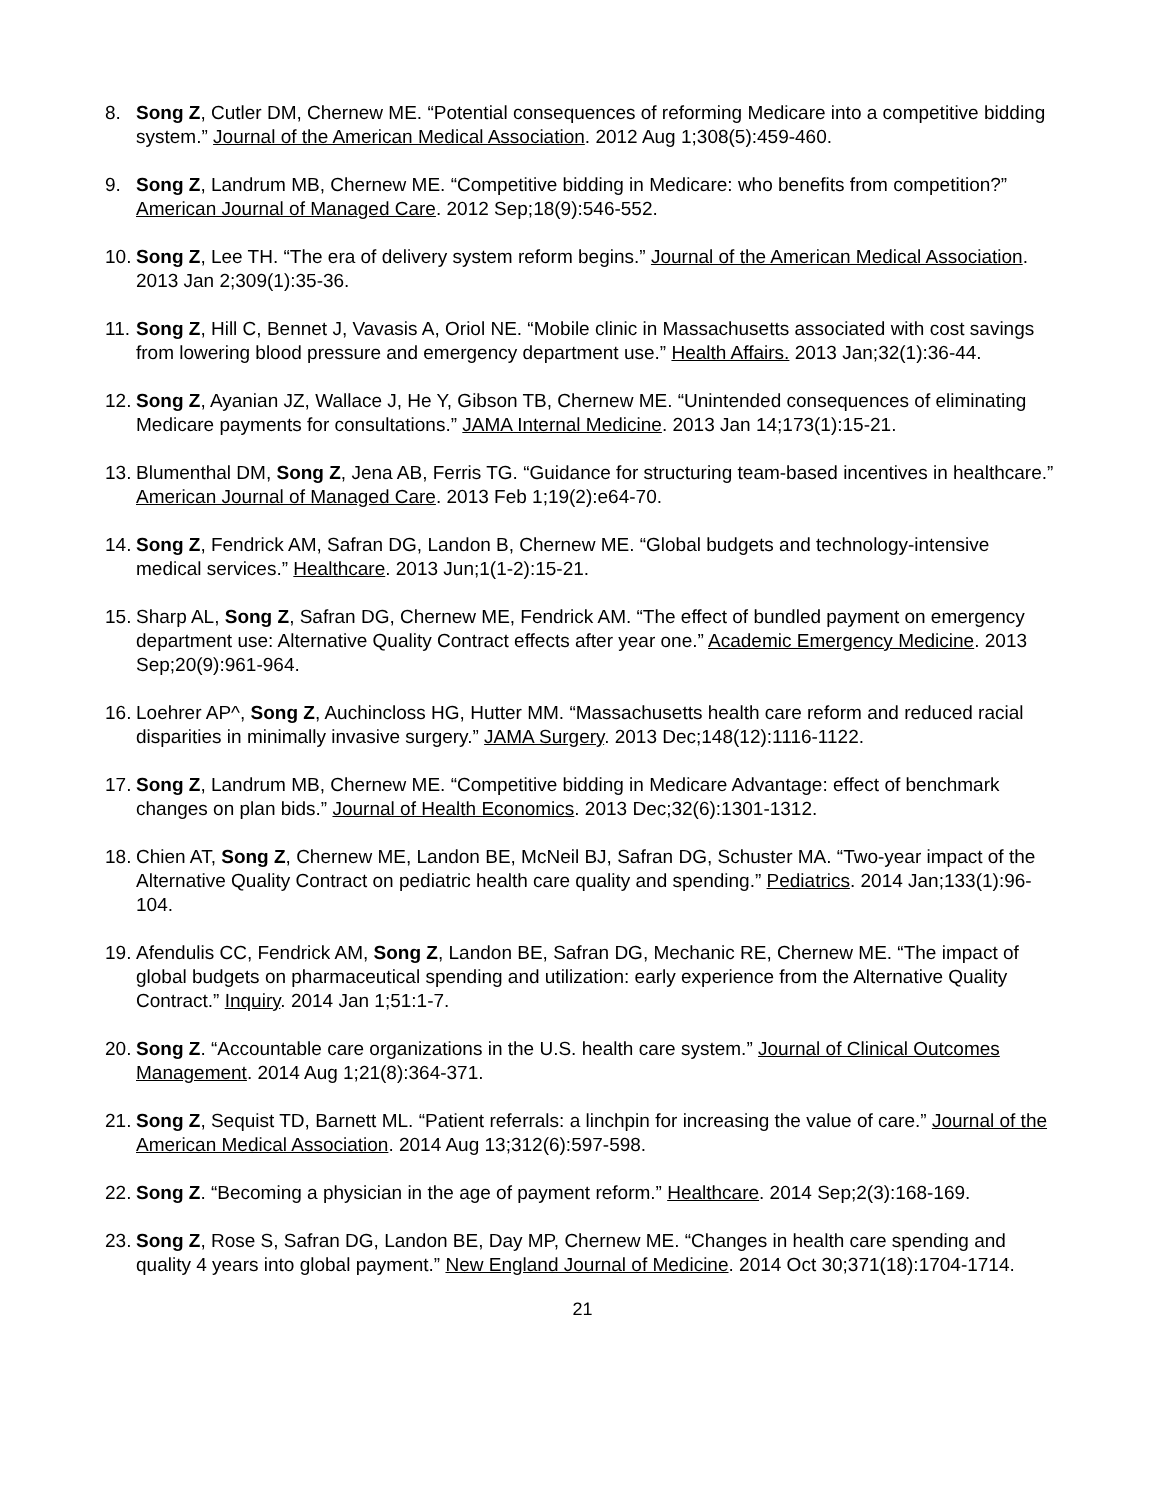8. Song Z, Cutler DM, Chernew ME. “Potential consequences of reforming Medicare into a competitive bidding system.” Journal of the American Medical Association. 2012 Aug 1;308(5):459-460.
9. Song Z, Landrum MB, Chernew ME. “Competitive bidding in Medicare: who benefits from competition?” American Journal of Managed Care. 2012 Sep;18(9):546-552.
10.
Song Z, Lee TH. “The era of delivery system reform begins.” Journal of the American Medical Association. 2013 Jan 2;309(1):35-36.
11.
Song Z, Hill C, Bennet J, Vavasis A, Oriol NE. “Mobile clinic in Massachusetts associated with cost savings from lowering blood pressure and emergency department use.” Health Affairs. 2013 Jan;32(1):36-44.
12.
Song Z, Ayanian JZ, Wallace J, He Y, Gibson TB, Chernew ME. “Unintended consequences of eliminating Medicare payments for consultations.” JAMA Internal Medicine. 2013 Jan 14;173(1):15-21.
13.
Blumenthal DM, Song Z, Jena AB, Ferris TG. “Guidance for structuring team-based incentives in healthcare.” American Journal of Managed Care. 2013 Feb 1;19(2):e64-70.
14.
Song Z, Fendrick AM, Safran DG, Landon B, Chernew ME. “Global budgets and technology-intensive medical services.” Healthcare. 2013 Jun;1(1-2):15-21.
15.
Sharp AL, Song Z, Safran DG, Chernew ME, Fendrick AM. “The effect of bundled payment on emergency department use: Alternative Quality Contract effects after year one.” Academic Emergency Medicine. 2013 Sep;20(9):961-964.
16.
Loehrer AP^, Song Z, Auchincloss HG, Hutter MM. “Massachusetts health care reform and reduced racial disparities in minimally invasive surgery.” JAMA Surgery. 2013 Dec;148(12):1116-1122.
17.
Song Z, Landrum MB, Chernew ME. “Competitive bidding in Medicare Advantage: effect of benchmark changes on plan bids.” Journal of Health Economics. 2013 Dec;32(6):1301-1312.
18.
Chien AT, Song Z, Chernew ME, Landon BE, McNeil BJ, Safran DG, Schuster MA. “Two-year impact of the Alternative Quality Contract on pediatric health care quality and spending.” Pediatrics. 2014 Jan;133(1):96-104.
19.
Afendulis CC, Fendrick AM, Song Z, Landon BE, Safran DG, Mechanic RE, Chernew ME. “The impact of global budgets on pharmaceutical spending and utilization: early experience from the Alternative Quality Contract.” Inquiry. 2014 Jan 1;51:1-7.
20.
Song Z. “Accountable care organizations in the U.S. health care system.” Journal of Clinical Outcomes Management. 2014 Aug 1;21(8):364-371.
21.
Song Z, Sequist TD, Barnett ML. “Patient referrals: a linchpin for increasing the value of care.” Journal of the American Medical Association. 2014 Aug 13;312(6):597-598.
22.
Song Z. “Becoming a physician in the age of payment reform.” Healthcare. 2014 Sep;2(3):168-169.
23.
Song Z, Rose S, Safran DG, Landon BE, Day MP, Chernew ME. “Changes in health care spending and quality 4 years into global payment.” New England Journal of Medicine. 2014 Oct 30;371(18):1704-1714.
21